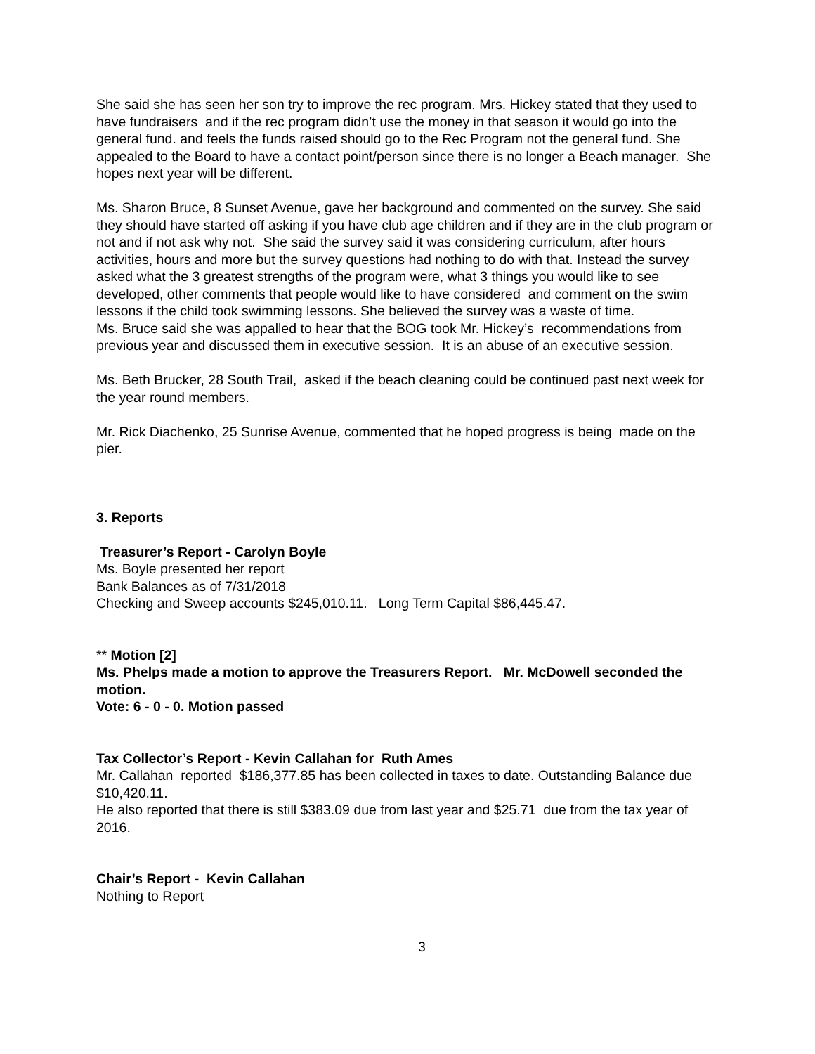She said she has seen her son try to improve the rec program. Mrs. Hickey stated that they used to have fundraisers and if the rec program didn’t use the money in that season it would go into the general fund. and feels the funds raised should go to the Rec Program not the general fund. She appealed to the Board to have a contact point/person since there is no longer a Beach manager. She hopes next year will be different.
Ms. Sharon Bruce, 8 Sunset Avenue, gave her background and commented on the survey. She said they should have started off asking if you have club age children and if they are in the club program or not and if not ask why not. She said the survey said it was considering curriculum, after hours activities, hours and more but the survey questions had nothing to do with that. Instead the survey asked what the 3 greatest strengths of the program were, what 3 things you would like to see developed, other comments that people would like to have considered and comment on the swim lessons if the child took swimming lessons. She believed the survey was a waste of time.
Ms. Bruce said she was appalled to hear that the BOG took Mr. Hickey’s recommendations from previous year and discussed them in executive session. It is an abuse of an executive session.
Ms. Beth Brucker, 28 South Trail, asked if the beach cleaning could be continued past next week for the year round members.
Mr. Rick Diachenko, 25 Sunrise Avenue, commented that he hoped progress is being made on the pier.
3. Reports
Treasurer’s Report - Carolyn Boyle
Ms. Boyle presented her report
Bank Balances as of 7/31/2018
Checking and Sweep accounts $245,010.11. Long Term Capital $86,445.47.
** Motion [2]
Ms. Phelps made a motion to approve the Treasurers Report. Mr. McDowell seconded the motion.
Vote: 6 - 0 - 0. Motion passed
Tax Collector’s Report - Kevin Callahan for Ruth Ames
Mr. Callahan reported $186,377.85 has been collected in taxes to date. Outstanding Balance due $10,420.11.
He also reported that there is still $383.09 due from last year and $25.71 due from the tax year of 2016.
Chair’s Report - Kevin Callahan
Nothing to Report
3